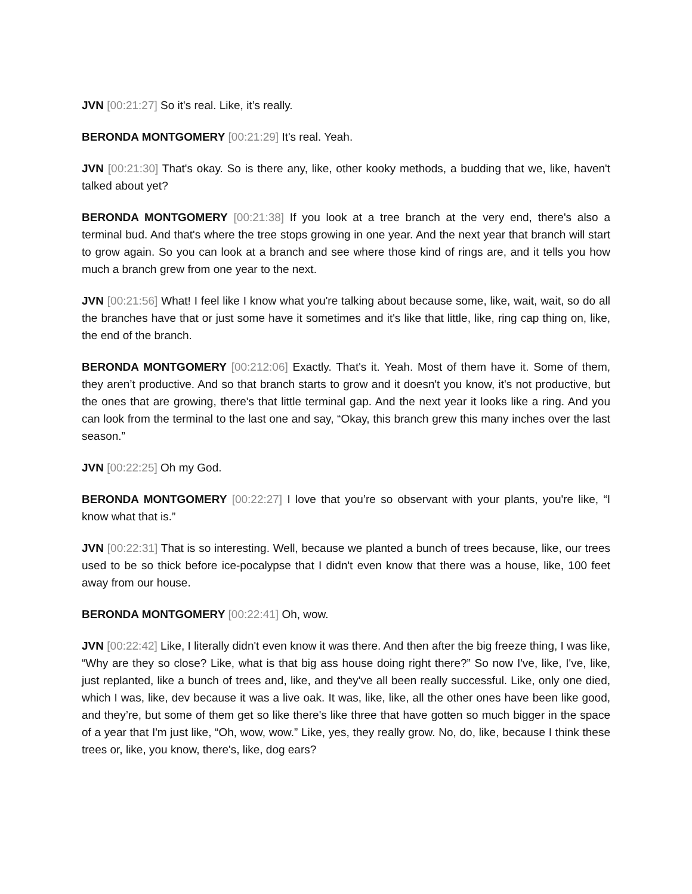JVN [00:21:27] So it's real. Like, it’s really.
BERONDA MONTGOMERY [00:21:29] It's real. Yeah.
JVN [00:21:30] That's okay. So is there any, like, other kooky methods, a budding that we, like, haven't talked about yet?
BERONDA MONTGOMERY [00:21:38] If you look at a tree branch at the very end, there's also a terminal bud. And that's where the tree stops growing in one year. And the next year that branch will start to grow again. So you can look at a branch and see where those kind of rings are, and it tells you how much a branch grew from one year to the next.
JVN [00:21:56] What! I feel like I know what you're talking about because some, like, wait, wait, so do all the branches have that or just some have it sometimes and it's like that little, like, ring cap thing on, like, the end of the branch.
BERONDA MONTGOMERY [00:212:06] Exactly. That's it. Yeah. Most of them have it. Some of them, they aren’t productive. And so that branch starts to grow and it doesn't you know, it's not productive, but the ones that are growing, there's that little terminal gap. And the next year it looks like a ring. And you can look from the terminal to the last one and say, “Okay, this branch grew this many inches over the last season.”
JVN [00:22:25] Oh my God.
BERONDA MONTGOMERY [00:22:27] I love that you’re so observant with your plants, you're like, “I know what that is.”
JVN [00:22:31] That is so interesting. Well, because we planted a bunch of trees because, like, our trees used to be so thick before ice-pocalypse that I didn't even know that there was a house, like, 100 feet away from our house.
BERONDA MONTGOMERY [00:22:41] Oh, wow.
JVN [00:22:42] Like, I literally didn't even know it was there. And then after the big freeze thing, I was like, “Why are they so close? Like, what is that big ass house doing right there?” So now I've, like, I've, like, just replanted, like a bunch of trees and, like, and they've all been really successful. Like, only one died, which I was, like, dev because it was a live oak. It was, like, like, all the other ones have been like good, and they’re, but some of them get so like there's like three that have gotten so much bigger in the space of a year that I'm just like, “Oh, wow, wow.” Like, yes, they really grow. No, do, like, because I think these trees or, like, you know, there's, like, dog ears?